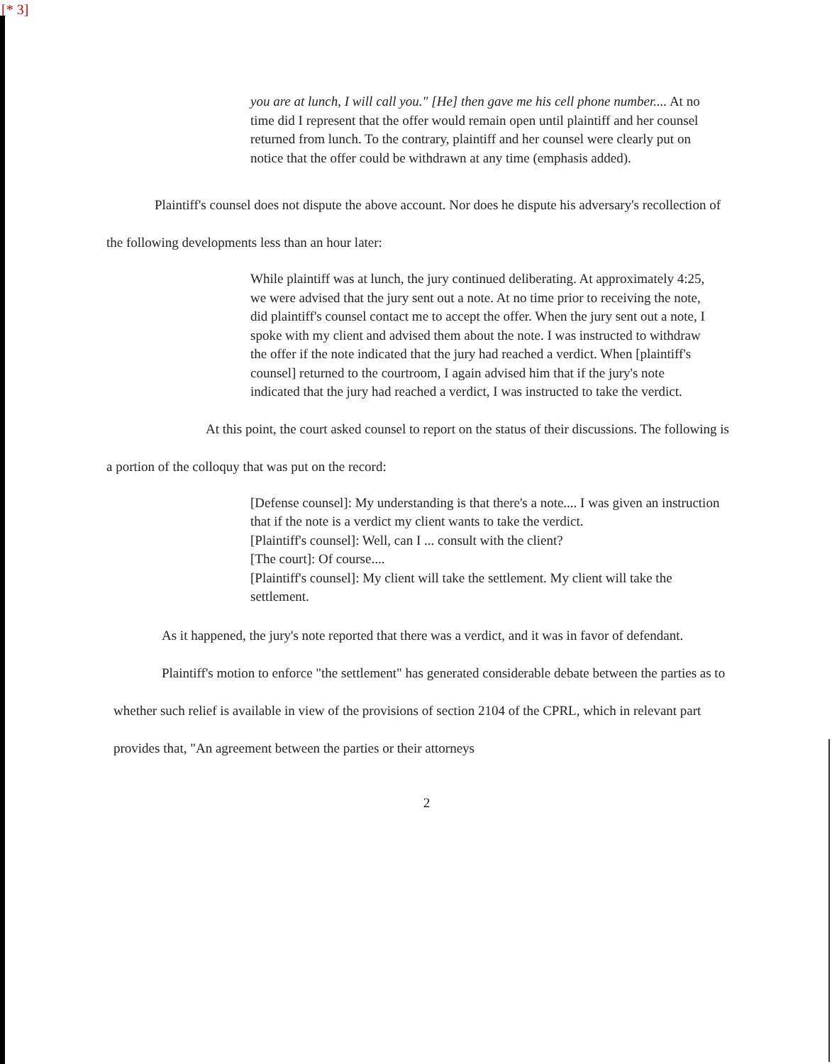[* 3]
you are at lunch, I will call you." [He] then gave me his cell phone number.... At no time did I represent that the offer would remain open until plaintiff and her counsel returned from lunch. To the contrary, plaintiff and her counsel were clearly put on notice that the offer could be withdrawn at any time (emphasis added).
Plaintiff's counsel does not dispute the above account. Nor does he dispute his adversary's recollection of the following developments less than an hour later:
While plaintiff was at lunch, the jury continued deliberating. At approximately 4:25, we were advised that the jury sent out a note. At no time prior to receiving the note, did plaintiff's counsel contact me to accept the offer. When the jury sent out a note, I spoke with my client and advised them about the note. I was instructed to withdraw the offer if the note indicated that the jury had reached a verdict. When [plaintiff's counsel] returned to the courtroom, I again advised him that if the jury's note indicated that the jury had reached a verdict, I was instructed to take the verdict.
At this point, the court asked counsel to report on the status of their discussions. The following is a portion of the colloquy that was put on the record:
[Defense counsel]: My understanding is that there's a note.... I was given an instruction that if the note is a verdict my client wants to take the verdict.
[Plaintiff's counsel]: Well, can I ... consult with the client?
[The court]: Of course....
[Plaintiff's counsel]: My client will take the settlement. My client will take the settlement.
As it happened, the jury's note reported that there was a verdict, and it was in favor of defendant.
Plaintiff's motion to enforce "the settlement" has generated considerable debate between the parties as to whether such relief is available in view of the provisions of section 2104 of the CPRL, which in relevant part provides that, "An agreement between the parties or their attorneys
2